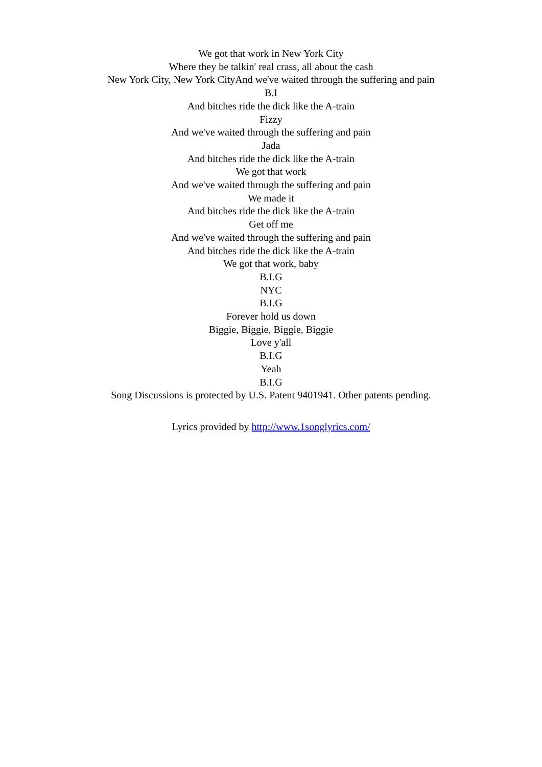We got that work in New York City
Where they be talkin' real crass, all about the cash
New York City, New York CityAnd we've waited through the suffering and pain
B.I
And bitches ride the dick like the A-train
Fizzy
And we've waited through the suffering and pain
Jada
And bitches ride the dick like the A-train
We got that work
And we've waited through the suffering and pain
We made it
And bitches ride the dick like the A-train
Get off me
And we've waited through the suffering and pain
And bitches ride the dick like the A-train
We got that work, baby
B.I.G
NYC
B.I.G
Forever hold us down
Biggie, Biggie, Biggie, Biggie
Love y'all
B.I.G
Yeah
B.I.G
Song Discussions is protected by U.S. Patent 9401941. Other patents pending.
Lyrics provided by http://www.1songlyrics.com/